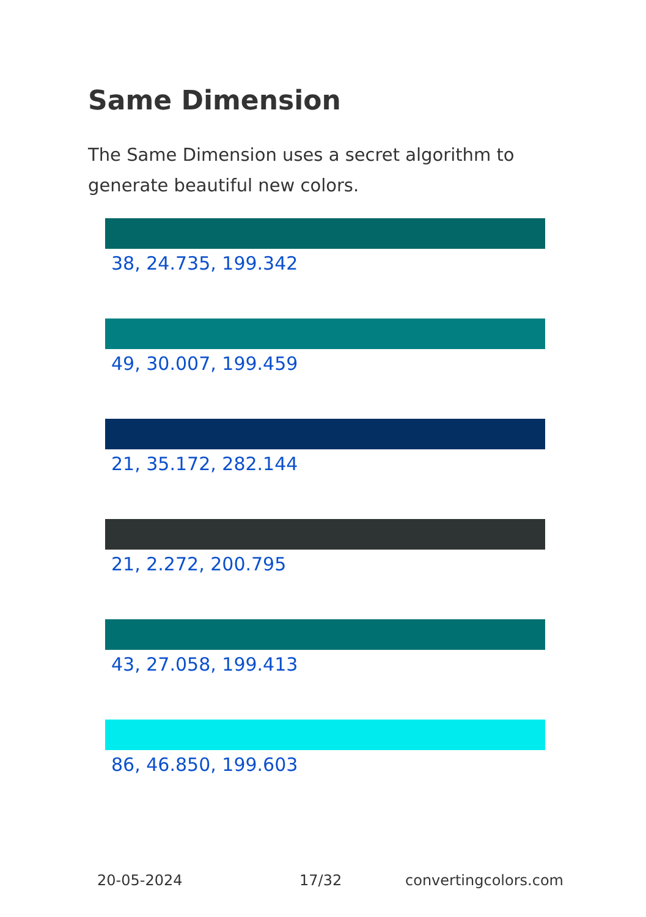Same Dimension
The Same Dimension uses a secret algorithm to generate beautiful new colors.
38, 24.735, 199.342
49, 30.007, 199.459
21, 35.172, 282.144
21, 2.272, 200.795
43, 27.058, 199.413
86, 46.850, 199.603
20-05-2024 17/32 convertingcolors.com